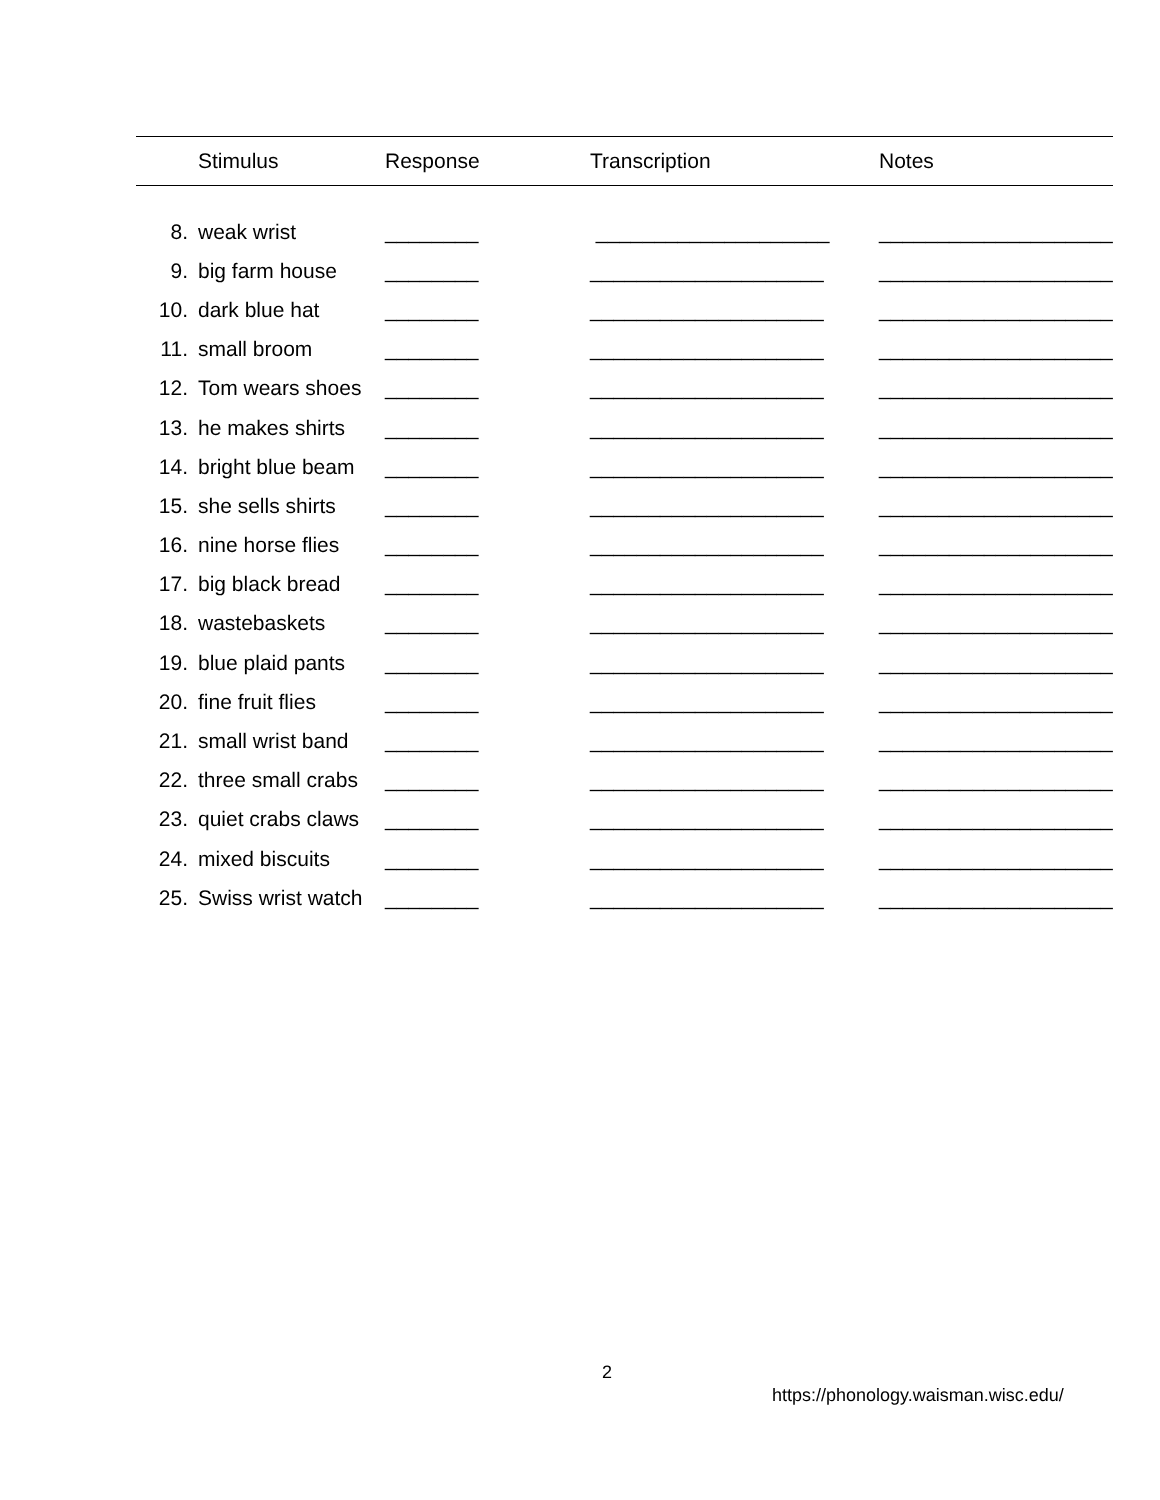| | Stimulus | Response | Transcription | Notes |
| --- | --- | --- | --- | --- |
| 8. | weak wrist | ________ | ____________________ | ____________________ |
| 9. | big farm house | ________ | ____________________ | ____________________ |
| 10. | dark blue hat | ________ | ____________________ | ____________________ |
| 11. | small broom | ________ | ____________________ | ____________________ |
| 12. | Tom wears shoes | ________ | ____________________ | ____________________ |
| 13. | he makes shirts | ________ | ____________________ | ____________________ |
| 14. | bright blue beam | ________ | ____________________ | ____________________ |
| 15. | she sells shirts | ________ | ____________________ | ____________________ |
| 16. | nine horse flies | ________ | ____________________ | ____________________ |
| 17. | big black bread | ________ | ____________________ | ____________________ |
| 18. | wastebaskets | ________ | ____________________ | ____________________ |
| 19. | blue plaid pants | ________ | ____________________ | ____________________ |
| 20. | fine fruit flies | ________ | ____________________ | ____________________ |
| 21. | small wrist band | ________ | ____________________ | ____________________ |
| 22. | three small crabs | ________ | ____________________ | ____________________ |
| 23. | quiet crabs claws | ________ | ____________________ | ____________________ |
| 24. | mixed biscuits | ________ | ____________________ | ____________________ |
| 25. | Swiss wrist watch | ________ | ____________________ | ____________________ |
2
https://phonology.waisman.wisc.edu/